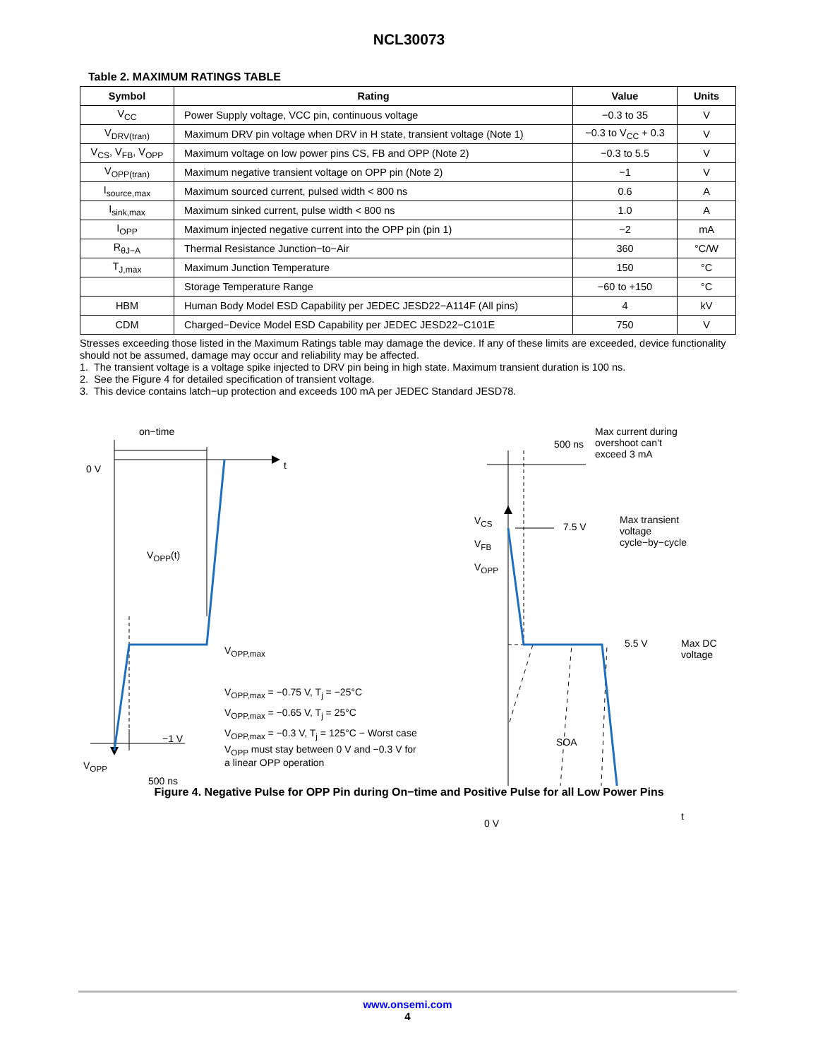NCL30073
Table 2. MAXIMUM RATINGS TABLE
| Symbol | Rating | Value | Units |
| --- | --- | --- | --- |
| V<sub>CC</sub> | Power Supply voltage, VCC pin, continuous voltage | −0.3 to 35 | V |
| V<sub>DRV(tran)</sub> | Maximum DRV pin voltage when DRV in H state, transient voltage (Note 1) | −0.3 to V<sub>CC</sub> + 0.3 | V |
| V<sub>CS</sub>, V<sub>FB</sub>, V<sub>OPP</sub> | Maximum voltage on low power pins CS, FB and OPP (Note 2) | −0.3 to 5.5 | V |
| V<sub>OPP(tran)</sub> | Maximum negative transient voltage on OPP pin (Note 2) | −1 | V |
| I<sub>source,max</sub> | Maximum sourced current, pulsed width < 800 ns | 0.6 | A |
| I<sub>sink,max</sub> | Maximum sinked current, pulse width < 800 ns | 1.0 | A |
| I<sub>OPP</sub> | Maximum injected negative current into the OPP pin (pin 1) | −2 | mA |
| R<sub>θJ−A</sub> | Thermal Resistance Junction−to−Air | 360 | °C/W |
| T<sub>J,max</sub> | Maximum Junction Temperature | 150 | °C |
| | Storage Temperature Range | −60 to +150 | °C |
| HBM | Human Body Model ESD Capability per JEDEC JESD22−A114F (All pins) | 4 | kV |
| CDM | Charged−Device Model ESD Capability per JEDEC JESD22−C101E | 750 | V |
Stresses exceeding those listed in the Maximum Ratings table may damage the device. If any of these limits are exceeded, device functionality should not be assumed, damage may occur and reliability may be affected.
1. The transient voltage is a voltage spike injected to DRV pin being in high state. Maximum transient duration is 100 ns.
2. See the Figure 4 for detailed specification of transient voltage.
3. This device contains latch−up protection and exceeds 100 mA per JEDEC Standard JESD78.
on−time
0 V t
V<sub>OPP</sub>(t)
V<sub>OPP,max</sub>
V<sub>OPP,max</sub> = −0.75 V, T<sub>j</sub> = −25°C
V<sub>OPP,max</sub> = −0.65 V, T<sub>j</sub> = 25°C
V<sub>OPP,max</sub> = −0.3 V, T<sub>j</sub> = 125°C − Worst case
V<sub>OPP</sub> must stay between 0 V and −0.3 V for
a linear OPP operation
−1 V
V<sub>OPP</sub>
500 ns
500 ns
Max current during
overshoot can’t
exceed 3 mA
V<sub>CS</sub>
V<sub>FB</sub>
V<sub>OPP</sub>
7.5 V
Max transient
voltage
cycle−by−cycle
5.5 V
Max DC
voltage
SOA
0 V
t
Figure 4. Negative Pulse for OPP Pin during On−time and Positive Pulse for all Low Power Pins
www.onsemi.com
4